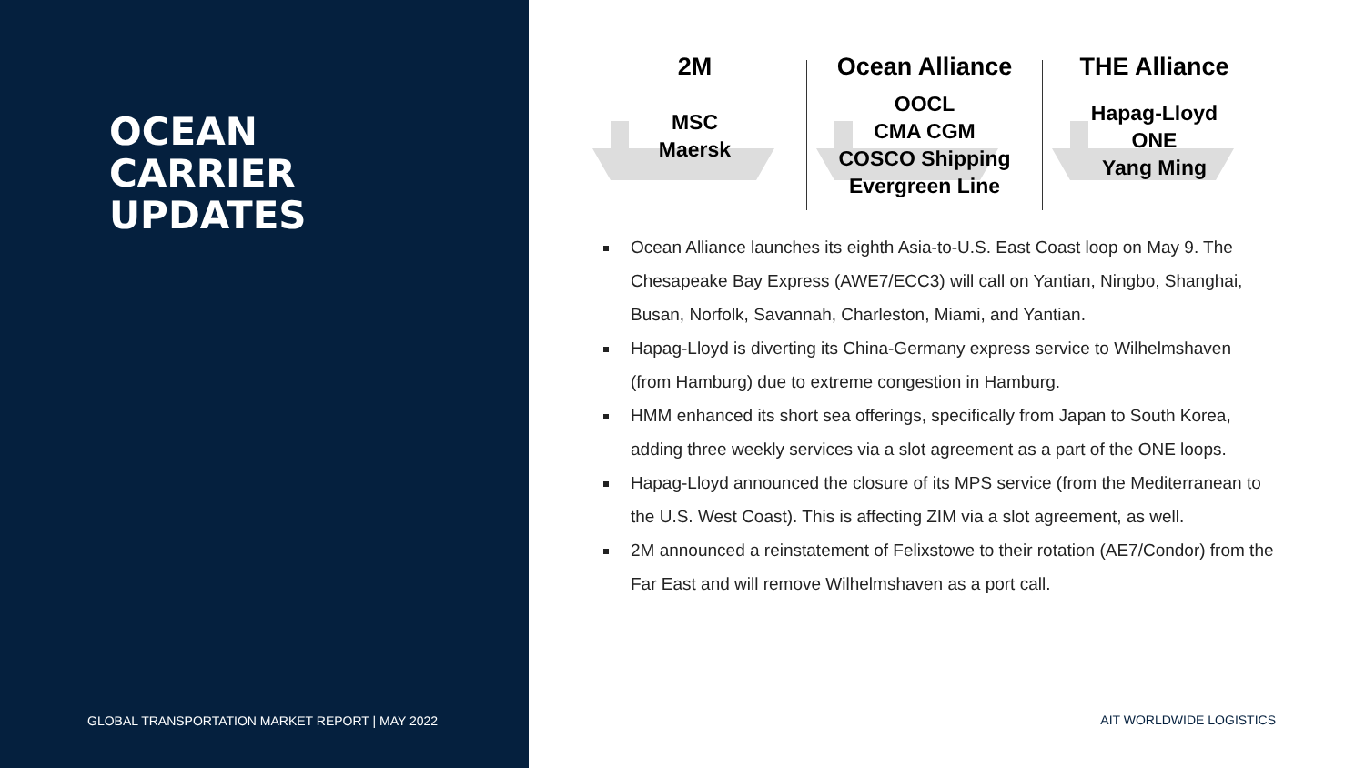OCEAN
CARRIER
UPDATES
GLOBAL TRANSPORTATION MARKET REPORT | MAY 2022
2M
MSC
Maersk
Ocean Alliance
OOCL
CMA CGM
COSCO Shipping
Evergreen Line
THE Alliance
Hapag-Lloyd
ONE
Yang Ming
Ocean Alliance launches its eighth Asia-to-U.S. East Coast loop on May 9. The Chesapeake Bay Express (AWE7/ECC3) will call on Yantian, Ningbo, Shanghai, Busan, Norfolk, Savannah, Charleston, Miami, and Yantian.
Hapag-Lloyd is diverting its China-Germany express service to Wilhelmshaven (from Hamburg) due to extreme congestion in Hamburg.
HMM enhanced its short sea offerings, specifically from Japan to South Korea, adding three weekly services via a slot agreement as a part of the ONE loops.
Hapag-Lloyd announced the closure of its MPS service (from the Mediterranean to the U.S. West Coast). This is affecting ZIM via a slot agreement, as well.
2M announced a reinstatement of Felixstowe to their rotation (AE7/Condor) from the Far East and will remove Wilhelmshaven as a port call.
AIT WORLDWIDE LOGISTICS